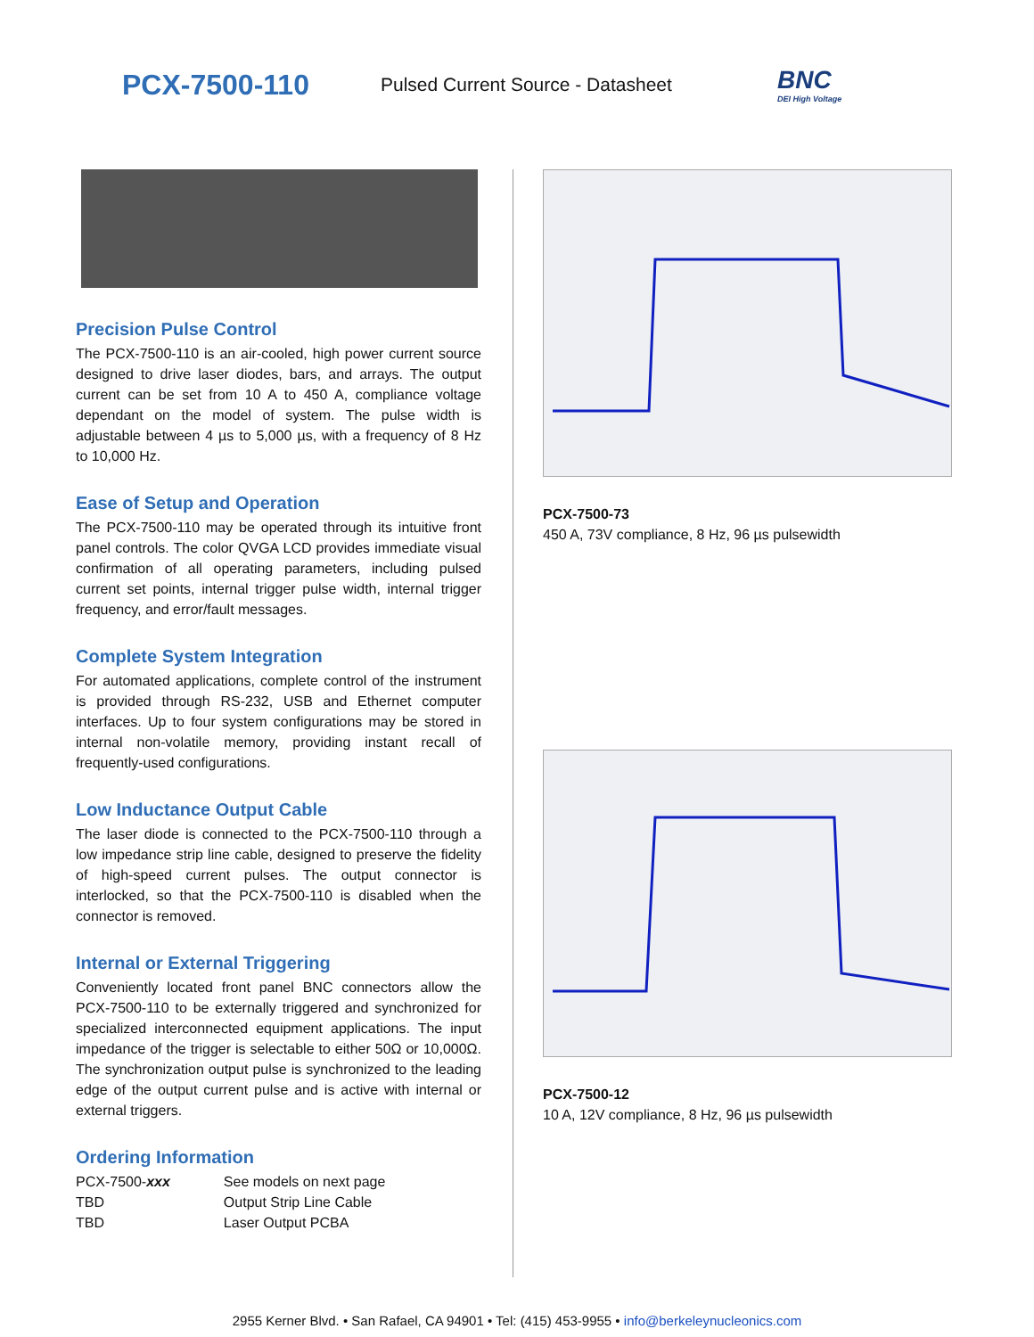PCX-7500-110
Pulsed Current Source - Datasheet
BNC
DEI High Voltage
Precision Pulse Control
The PCX-7500-110 is an air-cooled, high power current source designed to drive laser diodes, bars, and arrays. The output current can be set from 10 A to 450 A, compliance voltage dependant on the model of system. The pulse width is adjustable between 4 µs to 5,000 µs, with a frequency of 8 Hz to 10,000 Hz.
Ease of Setup and Operation
The PCX-7500-110 may be operated through its intuitive front panel controls. The color QVGA LCD provides immediate visual confirmation of all operating parameters, including pulsed current set points, internal trigger pulse width, internal trigger frequency, and error/fault messages.
Complete System Integration
For automated applications, complete control of the instrument is provided through RS-232, USB and Ethernet computer interfaces. Up to four system configurations may be stored in internal non-volatile memory, providing instant recall of frequently-used configurations.
Low Inductance Output Cable
The laser diode is connected to the PCX-7500-110 through a low impedance strip line cable, designed to preserve the fidelity of high-speed current pulses. The output connector is interlocked, so that the PCX-7500-110 is disabled when the connector is removed.
Internal or External Triggering
Conveniently located front panel BNC connectors allow the PCX-7500-110 to be externally triggered and synchronized for specialized interconnected equipment applications. The input impedance of the trigger is selectable to either 50Ω or 10,000Ω. The synchronization output pulse is synchronized to the leading edge of the output current pulse and is active with internal or external triggers.
Ordering Information
| PCX-7500- xxx | See models on next page |
| TBD | Output Strip Line Cable |
| TBD | Laser Output PCBA |
PCX-7500-73
450 A, 73V compliance, 8 Hz, 96 µs pulsewidth
PCX-7500-12
10 A, 12V compliance, 8 Hz, 96 µs pulsewidth
2955 Kerner Blvd. • San Rafael, CA 94901 • Tel: (415) 453-9955 • info@berkeleynucleonics.com